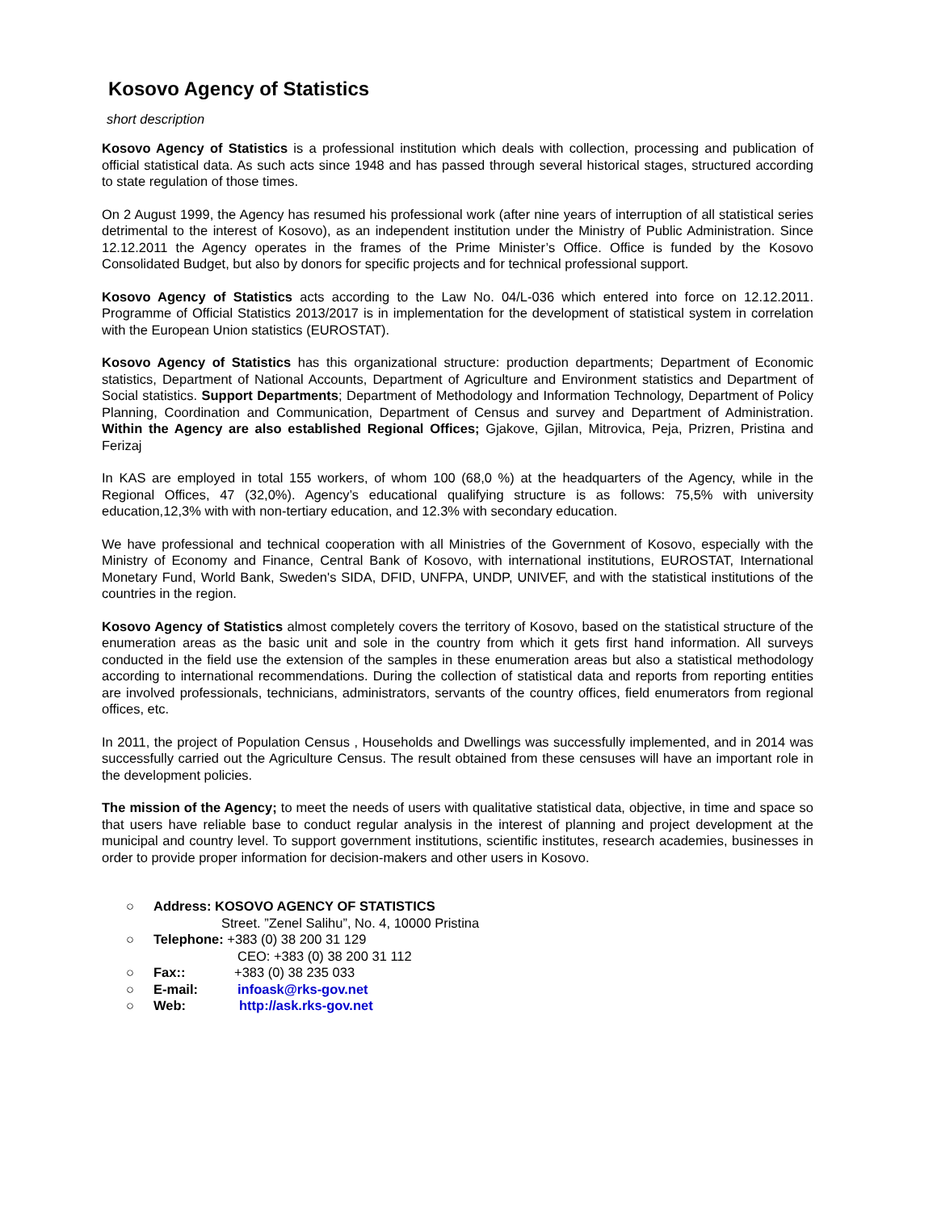Kosovo Agency of Statistics
short description
Kosovo Agency of Statistics is a professional institution which deals with collection, processing and publication of official statistical data. As such acts since 1948 and has passed through several historical stages, structured according to state regulation of those times.
On 2 August 1999, the Agency has resumed his professional work (after nine years of interruption of all statistical series detrimental to the interest of Kosovo), as an independent institution under the Ministry of Public Administration. Since 12.12.2011 the Agency operates in the frames of the Prime Minister’s Office. Office is funded by the Kosovo Consolidated Budget, but also by donors for specific projects and for technical professional support.
Kosovo Agency of Statistics acts according to the Law No. 04/L-036 which entered into force on 12.12.2011. Programme of Official Statistics 2013/2017 is in implementation for the development of statistical system in correlation with the European Union statistics (EUROSTAT).
Kosovo Agency of Statistics has this organizational structure: production departments; Department of Economic statistics, Department of National Accounts, Department of Agriculture and Environment statistics and Department of Social statistics. Support Departments; Department of Methodology and Information Technology, Department of Policy Planning, Coordination and Communication, Department of Census and survey and Department of Administration. Within the Agency are also established Regional Offices; Gjakove, Gjilan, Mitrovica, Peja, Prizren, Pristina and Ferizaj
In KAS are employed in total 155 workers, of whom 100 (68,0 %) at the headquarters of the Agency, while in the Regional Offices, 47 (32,0%). Agency’s educational qualifying structure is as follows: 75,5% with university education,12,3% with with non-tertiary education, and 12.3% with secondary education.
We have professional and technical cooperation with all Ministries of the Government of Kosovo, especially with the Ministry of Economy and Finance, Central Bank of Kosovo, with international institutions, EUROSTAT, International Monetary Fund, World Bank, Sweden's SIDA, DFID, UNFPA, UNDP, UNIVEF, and with the statistical institutions of the countries in the region.
Kosovo Agency of Statistics almost completely covers the territory of Kosovo, based on the statistical structure of the enumeration areas as the basic unit and sole in the country from which it gets first hand information. All surveys conducted in the field use the extension of the samples in these enumeration areas but also a statistical methodology according to international recommendations. During the collection of statistical data and reports from reporting entities are involved professionals, technicians, administrators, servants of the country offices, field enumerators from regional offices, etc.
In 2011, the project of Population Census , Households and Dwellings was successfully implemented, and in 2014 was successfully carried out the Agriculture Census. The result obtained from these censuses will have an important role in the development policies.
The mission of the Agency; to meet the needs of users with qualitative statistical data, objective, in time and space so that users have reliable base to conduct regular analysis in the interest of planning and project development at the municipal and country level. To support government institutions, scientific institutes, research academies, businesses in order to provide proper information for decision-makers and other users in Kosovo.
○ Address: KOSOVO AGENCY OF STATISTICS
Street. ”Zenel Salihu”, No. 4, 10000 Pristina
○ Telephone: +383 (0) 38 200 31 129
CEO: +383 (0) 38 200 31 112
○ Fax:: +383 (0) 38 235 033
○ E-mail: infoask@rks-gov.net
○ Web: http://ask.rks-gov.net